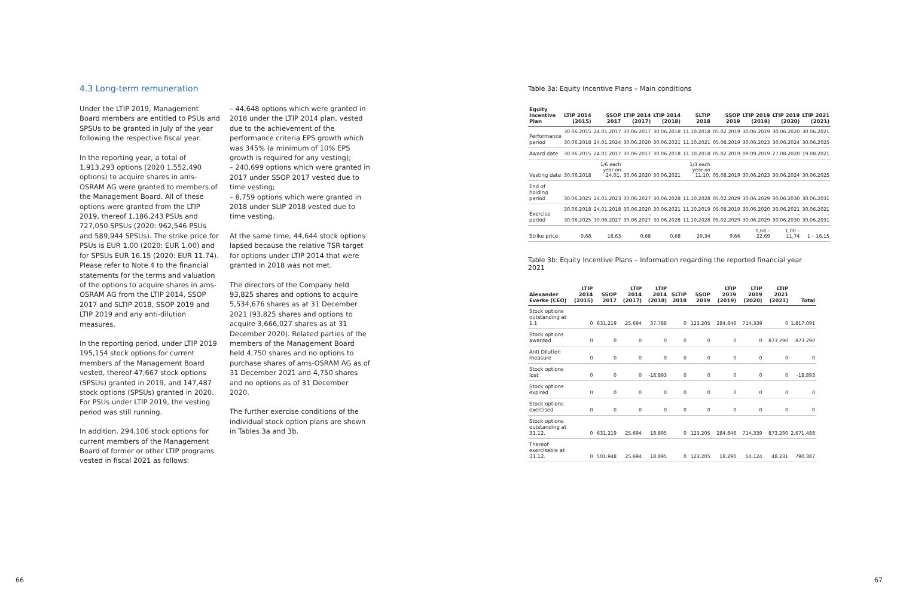4.3 Long-term remuneration
Under the LTIP 2019, Management Board members are entitled to PSUs and SPSUs to be granted in July of the year following the respective fiscal year.
In the reporting year, a total of 1,913,293 options (2020 1,552,490 options) to acquire shares in ams-OSRAM AG were granted to members of the Management Board. All of these options were granted from the LTIP 2019, thereof 1,186,243 PSUs and 727,050 SPSUs (2020: 962,546 PSUs and 589,944 SPSUs). The strike price for PSUs is EUR 1.00 (2020: EUR 1.00) and for SPSUs EUR 16.15 (2020: EUR 11.74). Please refer to Note 4 to the financial statements for the terms and valuation of the options to acquire shares in ams-OSRAM AG from the LTIP 2014, SSOP 2017 and SLTIP 2018, SSOP 2019 and LTIP 2019 and any anti-dilution measures.
In the reporting period, under LTIP 2019 195,154 stock options for current members of the Management Board vested, thereof 47,667 stock options (SPSUs) granted in 2019, and 147,487 stock options (SPSUs) granted in 2020. For PSUs under LTIP 2019, the vesting period was still running.
In addition, 294,106 stock options for current members of the Management Board of former or other LTIP programs vested in fiscal 2021 as follows:
– 44,648 options which were granted in 2018 under the LTIP 2014 plan, vested due to the achievement of the performance criteria EPS growth which was 345% (a minimum of 10% EPS growth is required for any vesting);
– 240,699 options which were granted in 2017 under SSOP 2017 vested due to time vesting;
– 8,759 options which were granted in 2018 under SLIP 2018 vested due to time vesting.
At the same time, 44,644 stock options lapsed because the relative TSR target for options under LTIP 2014 that were granted in 2018 was not met.
The directors of the Company held 93,825 shares and options to acquire 5,534,676 shares as at 31 December 2021 (93,825 shares and options to acquire 3,666,027 shares as at 31 December 2020). Related parties of the members of the Management Board held 4,750 shares and no options to purchase shares of ams-OSRAM AG as of 31 December 2021 and 4,750 shares and no options as of 31 December 2020.
The further exercise conditions of the individual stock option plans are shown in Tables 3a and 3b.
Table 3a: Equity Incentive Plans – Main conditions
| Equity Incentive Plan | LTIP 2014 (2015) | SSOP 2017 | LTIP 2014 (2017) | LTIP 2014 (2018) | SLTIP 2018 | SSOP 2019 | LTIP 2019 (2019) | LTIP 2019 (2020) | LTIP 2021 (2021) |
| --- | --- | --- | --- | --- | --- | --- | --- | --- | --- |
| Performance period | 30.06.2015 - 30.06.2018 | 24.01.2017 - 24.01.2024 | 30.06.2017 - 30.06.2020 | 30.06.2018 - 30.06.2021 | 11.10.2018 - 11.10.2021 | 05.02.2019 - 05.08.2019 | 30.06.2019 - 30.06.2023 | 30.06.2020 - 30.06.2024 | 30.06.2021 - 30.06.2025 |
| Award date | 30.06.2015 | 24.01.2017 | 30.06.2017 | 30.06.2018 | 11.10.2018 | 05.02.2019 | 09.09.2019 | 27.08.2020 | 19.08.2021 |
| Vesting date | 30.06.2018 | 1/6 each year on 24.01. | 30.06.2020 | 30.06.2021 | 1/3 each year on 11.10. | 05.08.2019 | 30.06.2023 | 30.06.2024 | 30.06.2025 |
| End of holding period | 30.06.2025 | 24.01.2023 | 30.06.2027 | 30.06.2028 | 11.10.2028 | 05.02.2029 | 30.06.2029 | 30.06.2030 | 30.06.2031 |
| Exercise period | 30.06.2018 - 30.06.2025 | 24.01.2018 - 30.06.2027 | 30.06.2020 - 30.06.2027 | 30.06.2021 - 30.06.2028 | 11.10.2019 - 11.10.2028 | 05.08.2019 - 05.02.2029 | 30.06.2020 - 30.06.2029 | 30.06.2021 - 30.06.2030 | 30.06.2021 - 30.06.2031 |
| Strike price | 0,68 | 18,63 | 0,68 | 0,68 | 29,34 | 9,66 | 0,68 – 22,69 | 1,00 – 11,74 | 1 – 16,15 |
Table 3b: Equity Incentive Plans – Information regarding the reported financial year 2021
| Alexander Everke (CEO) | LTIP 2014 (2015) | SSOP 2017 | LTIP 2014 (2017) | LTIP 2014 (2018) | SLTIP 2018 | SSOP 2019 | LTIP 2019 (2019) | LTIP 2019 (2020) | LTIP 2021 (2021) | Total |
| --- | --- | --- | --- | --- | --- | --- | --- | --- | --- | --- |
| Stock options outstanding at 1.1 | 0 | 631.219 | 25.694 | 37.788 | 0 | 123.205 | 284.846 | 714.339 | 0 | 1.817.091 |
| Stock options awarded | 0 | 0 | 0 | 0 | 0 | 0 | 0 | 0 | 873.290 | 873.290 |
| Anti Dilution measure | 0 | 0 | 0 | 0 | 0 | 0 | 0 | 0 | 0 | 0 |
| Stock options lost | 0 | 0 | 0 | -18.893 | 0 | 0 | 0 | 0 | 0 | -18.893 |
| Stock options expired | 0 | 0 | 0 | 0 | 0 | 0 | 0 | 0 | 0 | 0 |
| Stock options exercised | 0 | 0 | 0 | 0 | 0 | 0 | 0 | 0 | 0 | 0 |
| Stock options outstanding at 31.12. | 0 | 631.219 | 25.694 | 18.895 | 0 | 123.205 | 284.846 | 714.339 | 873.290 | 2.671.488 |
| Thereof exercisable at 31.12. | 0 | 501.948 | 25.694 | 18.895 | 0 | 123.205 | 18.290 | 54.124 | 48.231 | 790.387 |
66 67